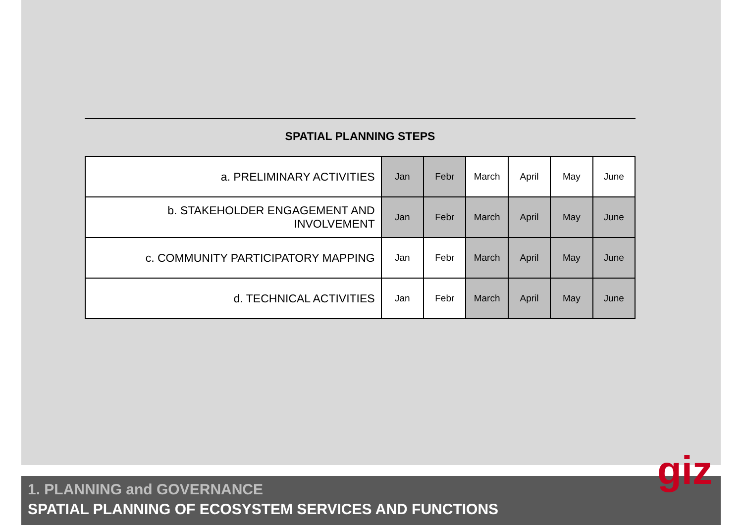SPATIAL PLANNING STEPS
| a. PRELIMINARY ACTIVITIES | Jan | Febr | March | April | May | June |
| b. STAKEHOLDER ENGAGEMENT AND INVOLVEMENT | Jan | Febr | March | April | May | June |
| c. COMMUNITY PARTICIPATORY MAPPING | Jan | Febr | March | April | May | June |
| d. TECHNICAL ACTIVITIES | Jan | Febr | March | April | May | June |
1. PLANNING and GOVERNANCE
SPATIAL PLANNING OF ECOSYSTEM SERVICES AND FUNCTIONS
giz